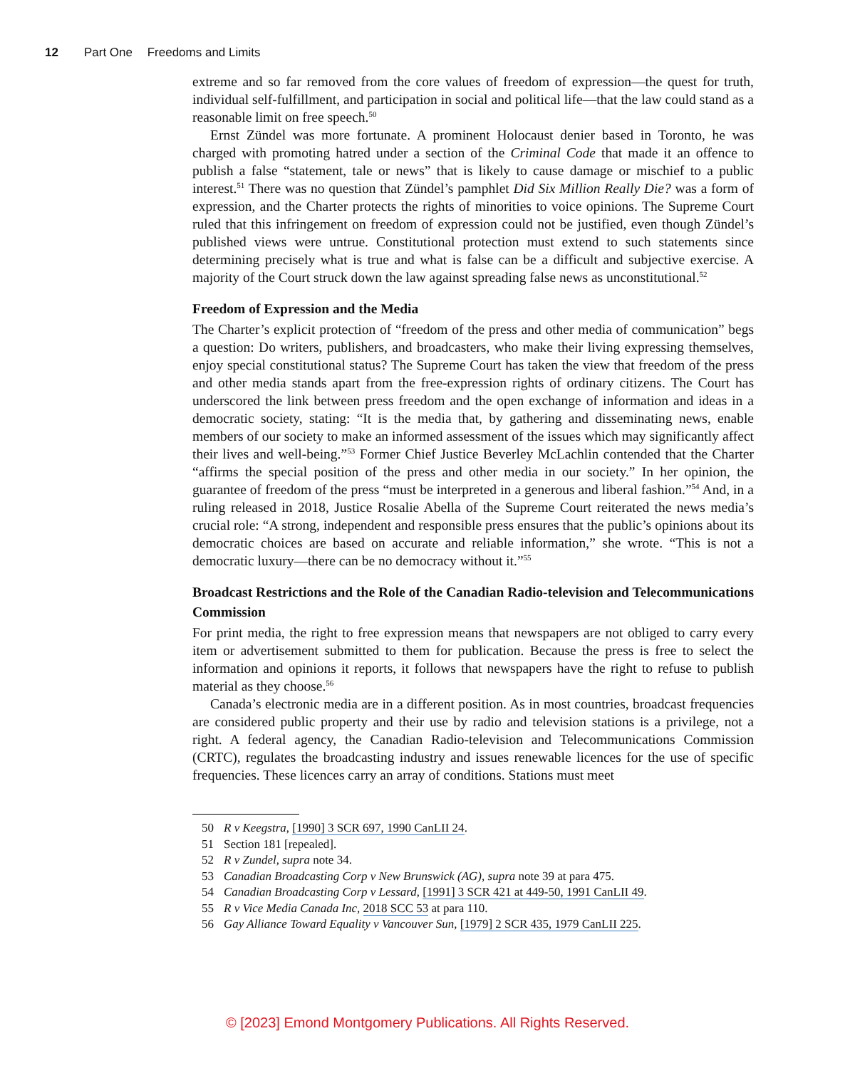12 Part One Freedoms and Limits
extreme and so far removed from the core values of freedom of expression—the quest for truth, individual self-fulfillment, and participation in social and political life—that the law could stand as a reasonable limit on free speech.<sup>50</sup>
Ernst Zündel was more fortunate. A prominent Holocaust denier based in Toronto, he was charged with promoting hatred under a section of the Criminal Code that made it an offence to publish a false “statement, tale or news” that is likely to cause damage or mischief to a public interest.<sup>51</sup> There was no question that Zündel’s pamphlet Did Six Million Really Die? was a form of expression, and the Charter protects the rights of minorities to voice opinions. The Supreme Court ruled that this infringement on freedom of expression could not be justified, even though Zündel’s published views were untrue. Constitutional protection must extend to such statements since determining precisely what is true and what is false can be a difficult and subjective exercise. A majority of the Court struck down the law against spreading false news as unconstitutional.<sup>52</sup>
Freedom of Expression and the Media
The Charter’s explicit protection of “freedom of the press and other media of communication” begs a question: Do writers, publishers, and broadcasters, who make their living expressing themselves, enjoy special constitutional status? The Supreme Court has taken the view that freedom of the press and other media stands apart from the free-expression rights of ordinary citizens. The Court has underscored the link between press freedom and the open exchange of information and ideas in a democratic society, stating: “It is the media that, by gathering and disseminating news, enable members of our society to make an informed assessment of the issues which may significantly affect their lives and well-being.”<sup>53</sup> Former Chief Justice Beverley McLachlin contended that the Charter “affirms the special position of the press and other media in our society.” In her opinion, the guarantee of freedom of the press “must be interpreted in a generous and liberal fashion.”<sup>54</sup> And, in a ruling released in 2018, Justice Rosalie Abella of the Supreme Court reiterated the news media’s crucial role: “A strong, independent and responsible press ensures that the public’s opinions about its democratic choices are based on accurate and reliable information,” she wrote. “This is not a democratic luxury—there can be no democracy without it.”<sup>55</sup>
Broadcast Restrictions and the Role of the Canadian Radio-television and Telecommunications Commission
For print media, the right to free expression means that newspapers are not obliged to carry every item or advertisement submitted to them for publication. Because the press is free to select the information and opinions it reports, it follows that newspapers have the right to refuse to publish material as they choose.<sup>56</sup>
Canada’s electronic media are in a different position. As in most countries, broadcast frequencies are considered public property and their use by radio and television stations is a privilege, not a right. A federal agency, the Canadian Radio-television and Telecommunications Commission (CRTC), regulates the broadcasting industry and issues renewable licences for the use of specific frequencies. These licences carry an array of conditions. Stations must meet
50 R v Keegstra, [1990] 3 SCR 697, 1990 CanLII 24.
51 Section 181 [repealed].
52 R v Zundel, supra note 34.
53 Canadian Broadcasting Corp v New Brunswick (AG), supra note 39 at para 475.
54 Canadian Broadcasting Corp v Lessard, [1991] 3 SCR 421 at 449-50, 1991 CanLII 49.
55 R v Vice Media Canada Inc, 2018 SCC 53 at para 110.
56 Gay Alliance Toward Equality v Vancouver Sun, [1979] 2 SCR 435, 1979 CanLII 225.
© [2023] Emond Montgomery Publications. All Rights Reserved.